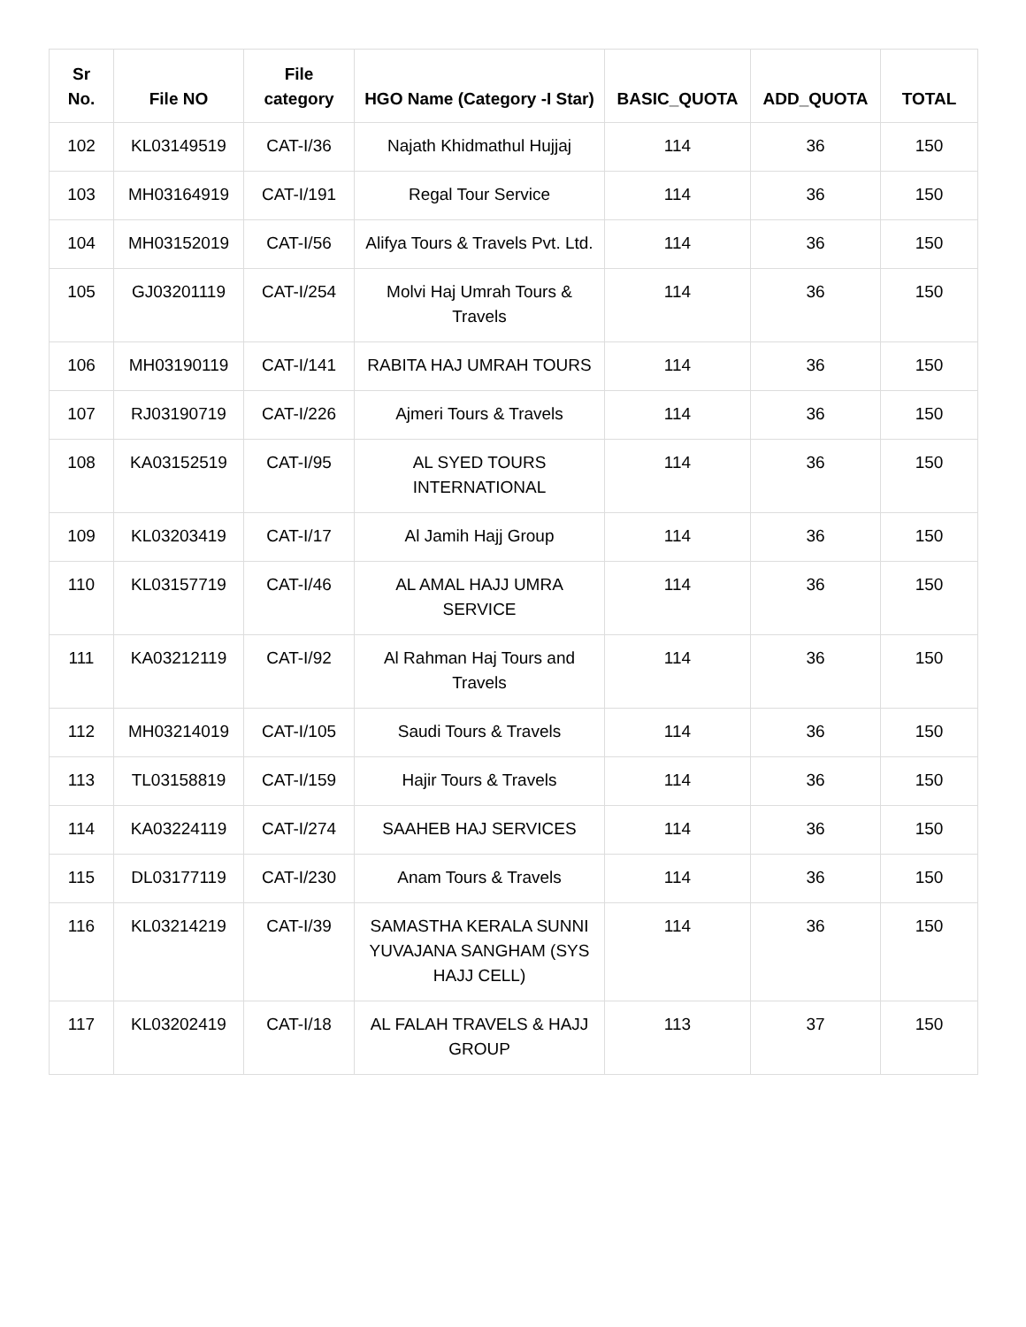| Sr No. | File NO | File category | HGO Name (Category -I Star) | BASIC_QUOTA | ADD_QUOTA | TOTAL |
| --- | --- | --- | --- | --- | --- | --- |
| 102 | KL03149519 | CAT-I/36 | Najath Khidmathul Hujjaj | 114 | 36 | 150 |
| 103 | MH03164919 | CAT-I/191 | Regal Tour Service | 114 | 36 | 150 |
| 104 | MH03152019 | CAT-I/56 | Alifya Tours & Travels Pvt. Ltd. | 114 | 36 | 150 |
| 105 | GJ03201119 | CAT-I/254 | Molvi Haj Umrah Tours & Travels | 114 | 36 | 150 |
| 106 | MH03190119 | CAT-I/141 | RABITA HAJ UMRAH TOURS | 114 | 36 | 150 |
| 107 | RJ03190719 | CAT-I/226 | Ajmeri Tours & Travels | 114 | 36 | 150 |
| 108 | KA03152519 | CAT-I/95 | AL SYED TOURS INTERNATIONAL | 114 | 36 | 150 |
| 109 | KL03203419 | CAT-I/17 | Al Jamih Hajj Group | 114 | 36 | 150 |
| 110 | KL03157719 | CAT-I/46 | AL AMAL HAJJ UMRA SERVICE | 114 | 36 | 150 |
| 111 | KA03212119 | CAT-I/92 | Al Rahman Haj Tours and Travels | 114 | 36 | 150 |
| 112 | MH03214019 | CAT-I/105 | Saudi Tours & Travels | 114 | 36 | 150 |
| 113 | TL03158819 | CAT-I/159 | Hajir Tours & Travels | 114 | 36 | 150 |
| 114 | KA03224119 | CAT-I/274 | SAAHEB HAJ SERVICES | 114 | 36 | 150 |
| 115 | DL03177119 | CAT-I/230 | Anam Tours & Travels | 114 | 36 | 150 |
| 116 | KL03214219 | CAT-I/39 | SAMASTHA KERALA SUNNI YUVAJANA SANGHAM (SYS HAJJ CELL) | 114 | 36 | 150 |
| 117 | KL03202419 | CAT-I/18 | AL FALAH TRAVELS & HAJJ GROUP | 113 | 37 | 150 |